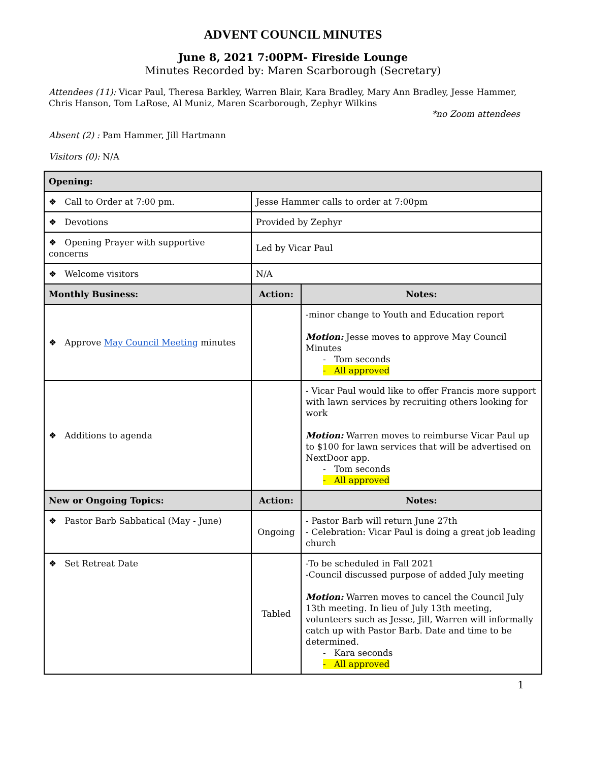ADVENT COUNCIL MINUTES
June 8, 2021 7:00PM- Fireside Lounge
Minutes Recorded by: Maren Scarborough (Secretary)
Attendees (11): Vicar Paul, Theresa Barkley, Warren Blair, Kara Bradley, Mary Ann Bradley, Jesse Hammer, Chris Hanson, Tom LaRose, Al Muniz, Maren Scarborough, Zephyr Wilkins
*no Zoom attendees
Absent (2) : Pam Hammer, Jill Hartmann
Visitors (0): N/A
| Opening: | | |
| ❖ Call to Order at 7:00 pm. | Jesse Hammer calls to order at 7:00pm | |
| ❖ Devotions | Provided by Zephyr | |
| ❖ Opening Prayer with supportive concerns | Led by Vicar Paul | |
| ❖ Welcome visitors | N/A | |
| Monthly Business: | Action: | Notes: |
| ❖ Approve May Council Meeting minutes | | -minor change to Youth and Education report Motion: Jesse moves to approve May Council Minutes - Tom seconds - All approved |
| ❖ Additions to agenda | | - Vicar Paul would like to offer Francis more support with lawn services by recruiting others looking for work Motion: Warren moves to reimburse Vicar Paul up to $100 for lawn services that will be advertised on NextDoor app. - Tom seconds - All approved |
| New or Ongoing Topics: | Action: | Notes: |
| ❖ Pastor Barb Sabbatical (May - June) | Ongoing | - Pastor Barb will return June 27th - Celebration: Vicar Paul is doing a great job leading church |
| ❖ Set Retreat Date | Tabled | -To be scheduled in Fall 2021 -Council discussed purpose of added July meeting Motion: Warren moves to cancel the Council July 13th meeting. In lieu of July 13th meeting, volunteers such as Jesse, Jill, Warren will informally catch up with Pastor Barb. Date and time to be determined. - Kara seconds - All approved |
1